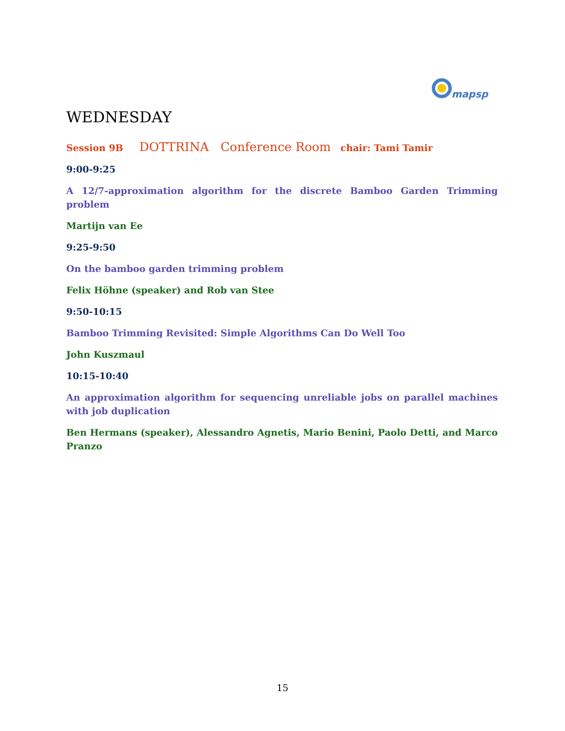mapsp
WEDNESDAY
Session 9B DOTTRINA Conference Room chair: Tami Tamir
9:00-9:25
A 12/7-approximation algorithm for the discrete Bamboo Garden Trimming problem
Martijn van Ee
9:25-9:50
On the bamboo garden trimming problem
Felix Höhne (speaker) and Rob van Stee
9:50-10:15
Bamboo Trimming Revisited: Simple Algorithms Can Do Well Too
John Kuszmaul
10:15-10:40
An approximation algorithm for sequencing unreliable jobs on parallel machines with job duplication
Ben Hermans (speaker), Alessandro Agnetis, Mario Benini, Paolo Detti, and Marco Pranzo
15